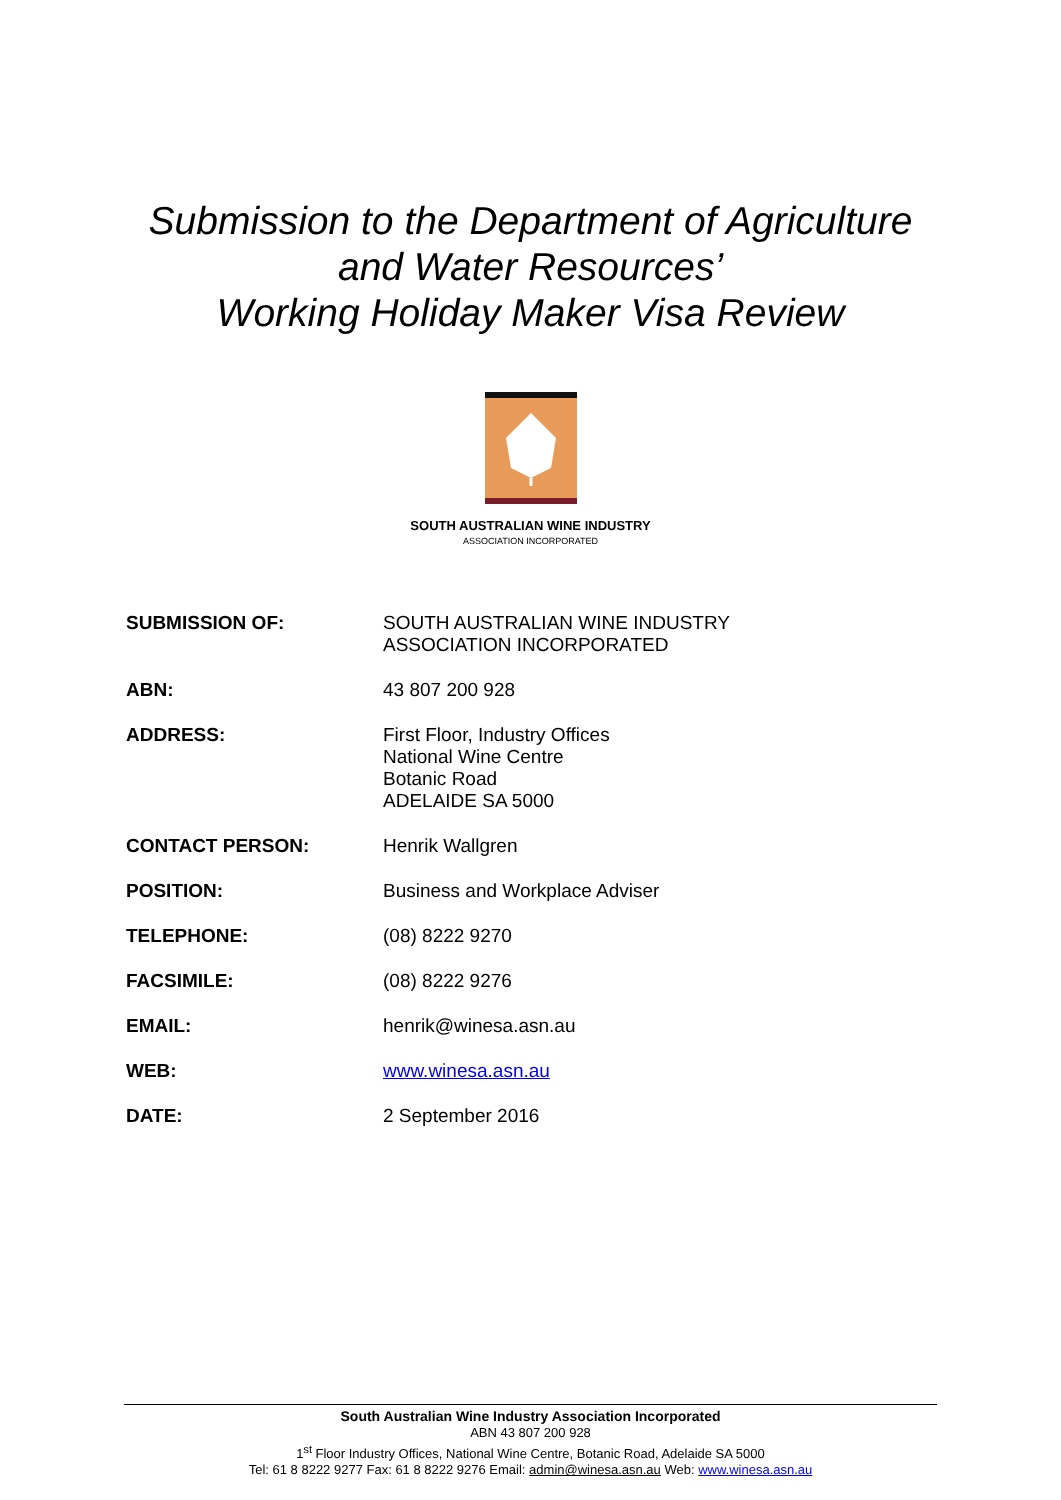Submission to the Department of Agriculture
and Water Resources’
Working Holiday Maker Visa Review
SOUTH AUSTRALIAN WINE INDUSTRY
ASSOCIATION INCORPORATED
| SUBMISSION OF: | SOUTH AUSTRALIAN WINE INDUSTRY ASSOCIATION INCORPORATED |
| ABN: | 43 807 200 928 |
| ADDRESS: | First Floor, Industry Offices National Wine Centre Botanic Road ADELAIDE SA 5000 |
| CONTACT PERSON: | Henrik Wallgren |
| POSITION: | Business and Workplace Adviser |
| TELEPHONE: | (08) 8222 9270 |
| FACSIMILE: | (08) 8222 9276 |
| EMAIL: | henrik@winesa.asn.au |
| WEB: | www.winesa.asn.au |
| DATE: | 2 September 2016 |
South Australian Wine Industry Association Incorporated
ABN 43 807 200 928
1<sup>st</sup> Floor Industry Offices, National Wine Centre, Botanic Road, Adelaide SA 5000
Tel: 61 8 8222 9277 Fax: 61 8 8222 9276 Email: admin@winesa.asn.au Web: www.winesa.asn.au